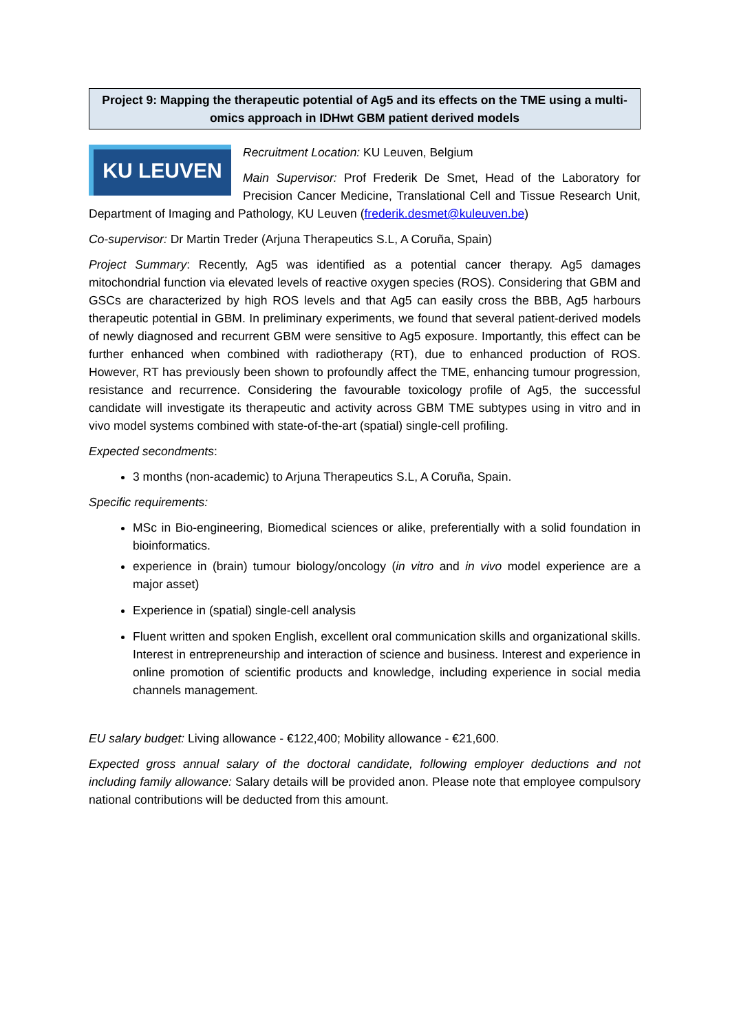Project 9: Mapping the therapeutic potential of Ag5 and its effects on the TME using a multi-omics approach in IDHwt GBM patient derived models
KU LEUVEN
Recruitment Location: KU Leuven, Belgium
Main Supervisor: Prof Frederik De Smet, Head of the Laboratory for Precision Cancer Medicine, Translational Cell and Tissue Research Unit, Department of Imaging and Pathology, KU Leuven (frederik.desmet@kuleuven.be)
Co-supervisor: Dr Martin Treder (Arjuna Therapeutics S.L, A Coruña, Spain)
Project Summary: Recently, Ag5 was identified as a potential cancer therapy. Ag5 damages mitochondrial function via elevated levels of reactive oxygen species (ROS). Considering that GBM and GSCs are characterized by high ROS levels and that Ag5 can easily cross the BBB, Ag5 harbours therapeutic potential in GBM. In preliminary experiments, we found that several patient-derived models of newly diagnosed and recurrent GBM were sensitive to Ag5 exposure. Importantly, this effect can be further enhanced when combined with radiotherapy (RT), due to enhanced production of ROS. However, RT has previously been shown to profoundly affect the TME, enhancing tumour progression, resistance and recurrence. Considering the favourable toxicology profile of Ag5, the successful candidate will investigate its therapeutic and activity across GBM TME subtypes using in vitro and in vivo model systems combined with state-of-the-art (spatial) single-cell profiling.
Expected secondments:
3 months (non-academic) to Arjuna Therapeutics S.L, A Coruña, Spain.
Specific requirements:
MSc in Bio-engineering, Biomedical sciences or alike, preferentially with a solid foundation in bioinformatics.
experience in (brain) tumour biology/oncology (in vitro and in vivo model experience are a major asset)
Experience in (spatial) single-cell analysis
Fluent written and spoken English, excellent oral communication skills and organizational skills. Interest in entrepreneurship and interaction of science and business. Interest and experience in online promotion of scientific products and knowledge, including experience in social media channels management.
EU salary budget: Living allowance - €122,400; Mobility allowance - €21,600.
Expected gross annual salary of the doctoral candidate, following employer deductions and not including family allowance: Salary details will be provided anon. Please note that employee compulsory national contributions will be deducted from this amount.